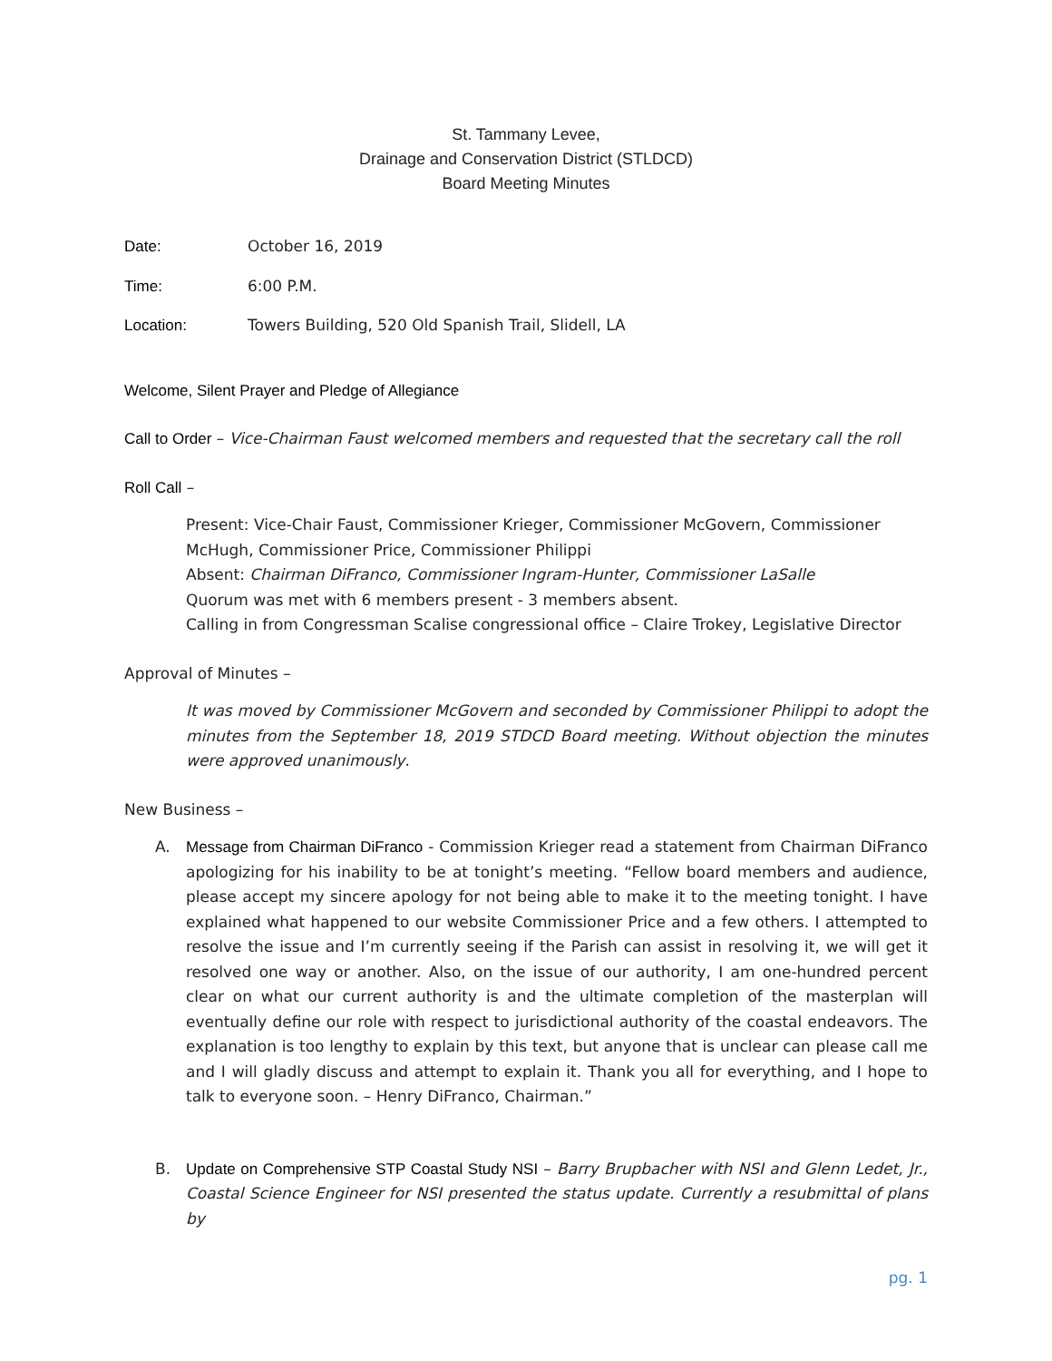St. Tammany Levee,
Drainage and Conservation District (STLDCD)
Board Meeting Minutes
Date: October 16, 2019
Time: 6:00 P.M.
Location: Towers Building, 520 Old Spanish Trail, Slidell, LA
Welcome, Silent Prayer and Pledge of Allegiance
Call to Order – Vice-Chairman Faust welcomed members and requested that the secretary call the roll
Roll Call –
Present: Vice-Chair Faust, Commissioner Krieger, Commissioner McGovern, Commissioner McHugh, Commissioner Price, Commissioner Philippi
Absent: Chairman DiFranco, Commissioner Ingram-Hunter, Commissioner LaSalle
Quorum was met with 6 members present - 3 members absent.
Calling in from Congressman Scalise congressional office – Claire Trokey, Legislative Director
Approval of Minutes –
It was moved by Commissioner McGovern and seconded by Commissioner Philippi to adopt the minutes from the September 18, 2019 STDCD Board meeting. Without objection the minutes were approved unanimously.
New Business –
A. Message from Chairman DiFranco - Commission Krieger read a statement from Chairman DiFranco apologizing for his inability to be at tonight’s meeting. “Fellow board members and audience, please accept my sincere apology for not being able to make it to the meeting tonight. I have explained what happened to our website Commissioner Price and a few others. I attempted to resolve the issue and I’m currently seeing if the Parish can assist in resolving it, we will get it resolved one way or another. Also, on the issue of our authority, I am one-hundred percent clear on what our current authority is and the ultimate completion of the masterplan will eventually define our role with respect to jurisdictional authority of the coastal endeavors. The explanation is too lengthy to explain by this text, but anyone that is unclear can please call me and I will gladly discuss and attempt to explain it. Thank you all for everything, and I hope to talk to everyone soon. – Henry DiFranco, Chairman.”
B. Update on Comprehensive STP Coastal Study NSI – Barry Brupbacher with NSI and Glenn Ledet, Jr., Coastal Science Engineer for NSI presented the status update. Currently a resubmittal of plans by
pg. 1